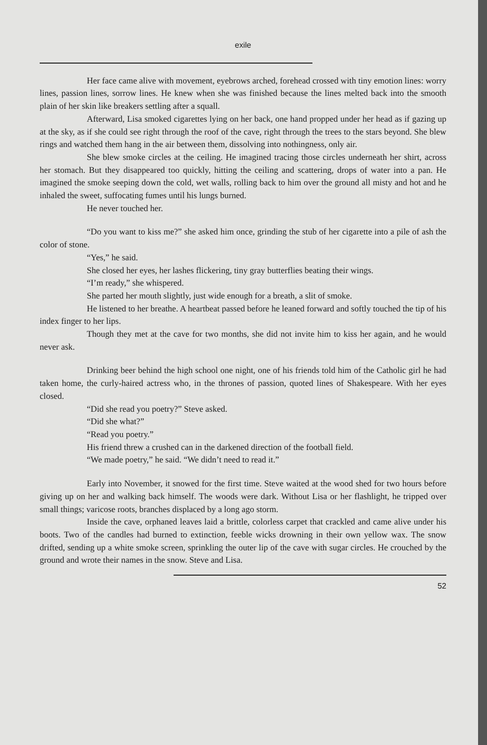exile
Her face came alive with movement, eyebrows arched, forehead crossed with tiny emotion lines: worry lines, passion lines, sorrow lines. He knew when she was finished because the lines melted back into the smooth plain of her skin like breakers settling after a squall.
Afterward, Lisa smoked cigarettes lying on her back, one hand propped under her head as if gazing up at the sky, as if she could see right through the roof of the cave, right through the trees to the stars beyond. She blew rings and watched them hang in the air between them, dissolving into nothingness, only air.
She blew smoke circles at the ceiling. He imagined tracing those circles underneath her shirt, across her stomach. But they disappeared too quickly, hitting the ceiling and scattering, drops of water into a pan. He imagined the smoke seeping down the cold, wet walls, rolling back to him over the ground all misty and hot and he inhaled the sweet, suffocating fumes until his lungs burned.
He never touched her.
“Do you want to kiss me?” she asked him once, grinding the stub of her cigarette into a pile of ash the color of stone.
“Yes,” he said.
She closed her eyes, her lashes flickering, tiny gray butterflies beating their wings.
“I’m ready,” she whispered.
She parted her mouth slightly, just wide enough for a breath, a slit of smoke.
He listened to her breathe. A heartbeat passed before he leaned forward and softly touched the tip of his index finger to her lips.
Though they met at the cave for two months, she did not invite him to kiss her again, and he would never ask.
Drinking beer behind the high school one night, one of his friends told him of the Catholic girl he had taken home, the curly-haired actress who, in the thrones of passion, quoted lines of Shakespeare. With her eyes closed.
“Did she read you poetry?” Steve asked.
“Did she what?”
“Read you poetry.”
His friend threw a crushed can in the darkened direction of the football field.
“We made poetry,” he said. “We didn’t need to read it.”
Early into November, it snowed for the first time. Steve waited at the wood shed for two hours before giving up on her and walking back himself. The woods were dark. Without Lisa or her flashlight, he tripped over small things; varicose roots, branches displaced by a long ago storm.
Inside the cave, orphaned leaves laid a brittle, colorless carpet that crackled and came alive under his boots. Two of the candles had burned to extinction, feeble wicks drowning in their own yellow wax. The snow drifted, sending up a white smoke screen, sprinkling the outer lip of the cave with sugar circles. He crouched by the ground and wrote their names in the snow. Steve and Lisa.
52